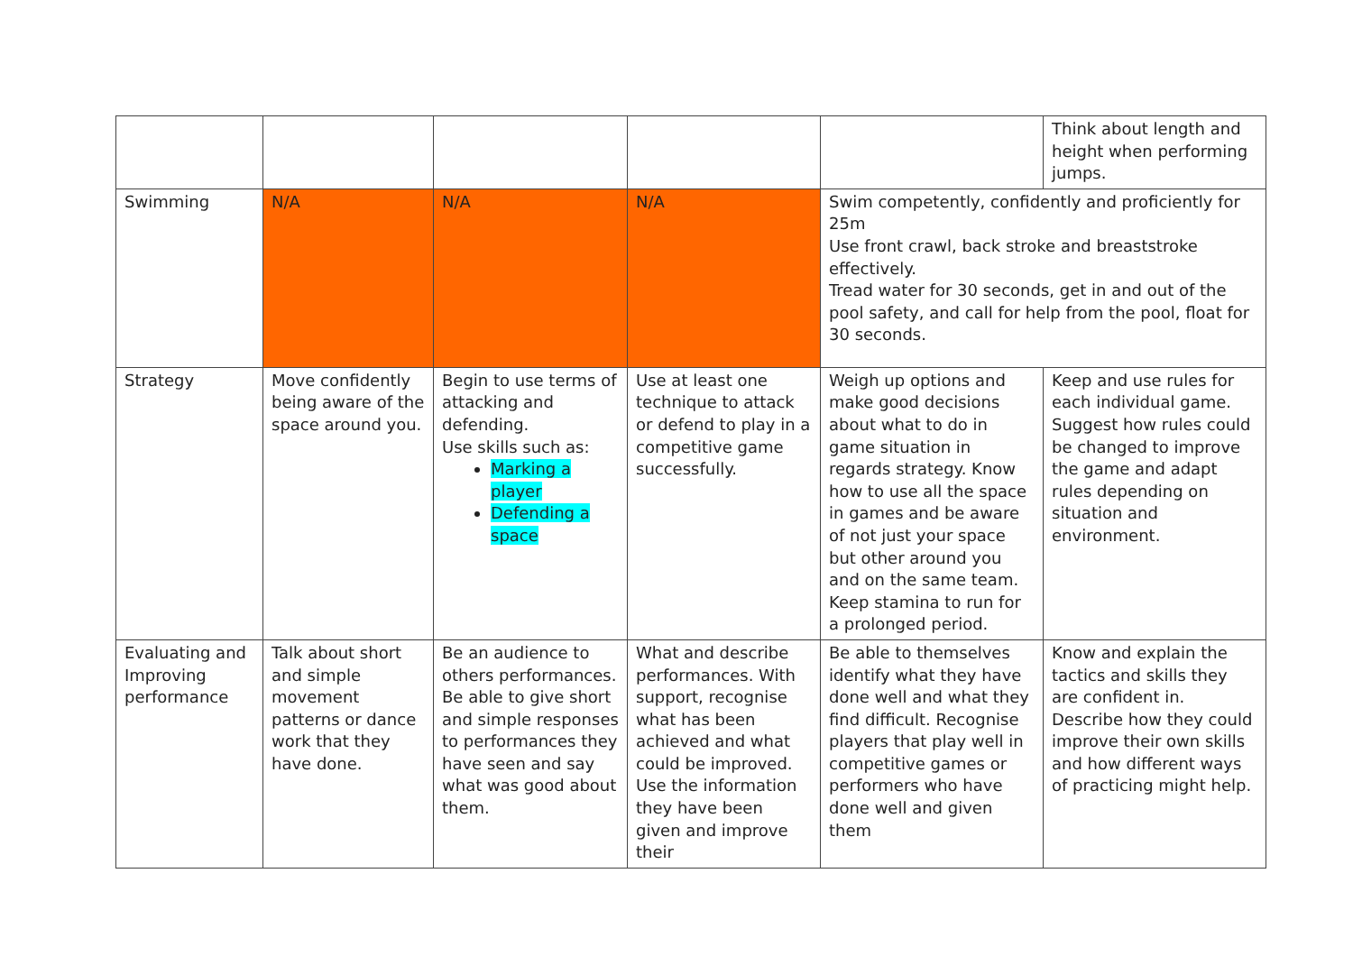| | | | | | Think about length and height when performing jumps. |
| Swimming | N/A | N/A | N/A | Swim competently, confidently and proficiently for 25m Use front crawl, back stroke and breaststroke effectively. Tread water for 30 seconds, get in and out of the pool safety, and call for help from the pool, float for 30 seconds. | |
| Strategy | Move confidently being aware of the space around you. | Begin to use terms of attacking and defending. Use skills such as: Marking a player Defending a space | Use at least one technique to attack or defend to play in a competitive game successfully. | Weigh up options and make good decisions about what to do in game situation in regards strategy. Know how to use all the space in games and be aware of not just your space but other around you and on the same team. Keep stamina to run for a prolonged period. | Keep and use rules for each individual game. Suggest how rules could be changed to improve the game and adapt rules depending on situation and environment. |
| Evaluating and Improving performance | Talk about short and simple movement patterns or dance work that they have done. | Be an audience to others performances. Be able to give short and simple responses to performances they have seen and say what was good about them. | What and describe performances. With support, recognise what has been achieved and what could be improved. Use the information they have been given and improve their | Be able to themselves identify what they have done well and what they find difficult. Recognise players that play well in competitive games or performers who have done well and given them | Know and explain the tactics and skills they are confident in. Describe how they could improve their own skills and how different ways of practicing might help. |